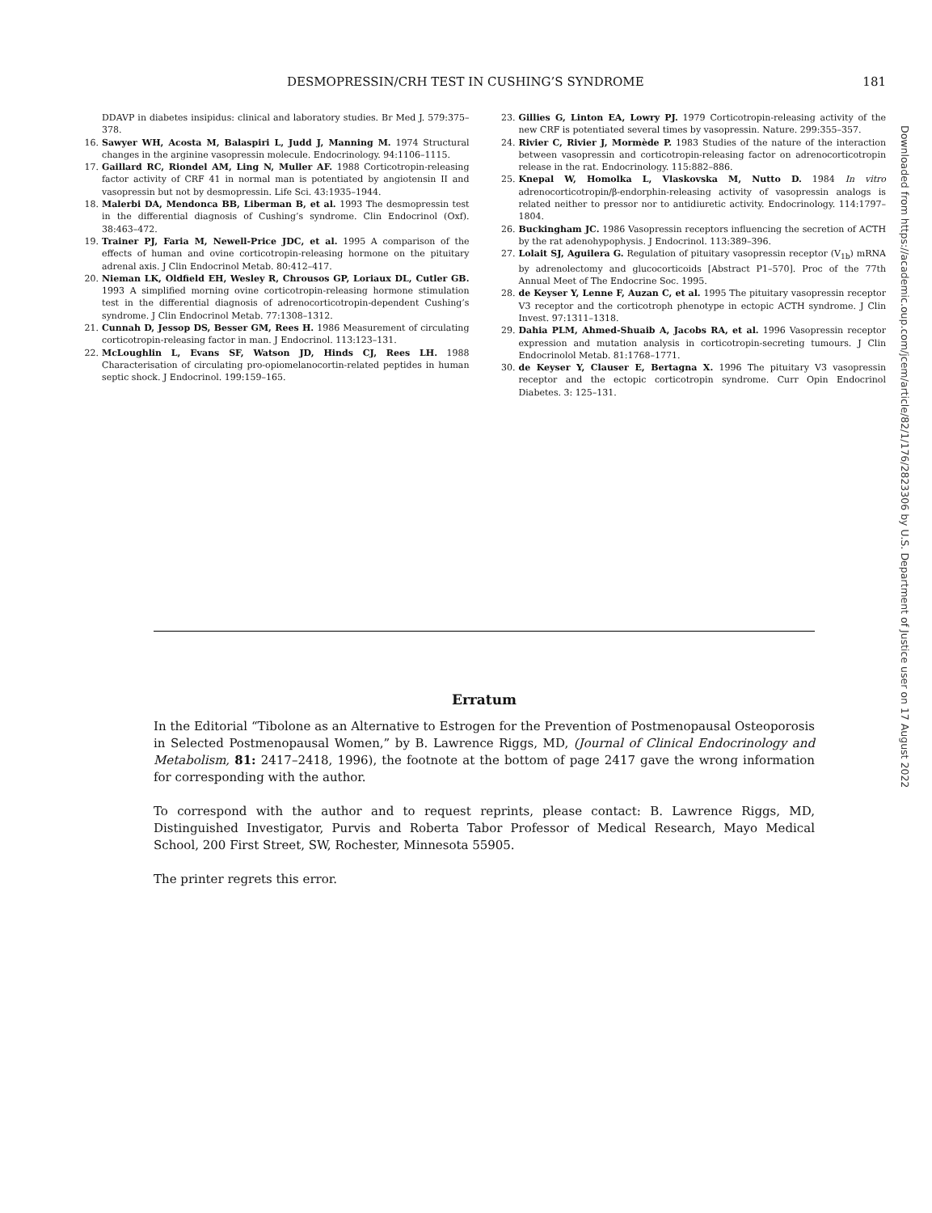DESMOPRESSIN/CRH TEST IN CUSHING’S SYNDROME 181
DDAVP in diabetes insipidus: clinical and laboratory studies. Br Med J. 579:375–378.
16. Sawyer WH, Acosta M, Balaspiri L, Judd J, Manning M. 1974 Structural changes in the arginine vasopressin molecule. Endocrinology. 94:1106–1115.
17. Gaillard RC, Riondel AM, Ling N, Muller AF. 1988 Corticotropin-releasing factor activity of CRF 41 in normal man is potentiated by angiotensin II and vasopressin but not by desmopressin. Life Sci. 43:1935–1944.
18. Malerbi DA, Mendonca BB, Liberman B, et al. 1993 The desmopressin test in the differential diagnosis of Cushing’s syndrome. Clin Endocrinol (Oxf). 38:463–472.
19. Trainer PJ, Faria M, Newell-Price JDC, et al. 1995 A comparison of the effects of human and ovine corticotropin-releasing hormone on the pituitary adrenal axis. J Clin Endocrinol Metab. 80:412–417.
20. Nieman LK, Oldfield EH, Wesley R, Chrousos GP, Loriaux DL, Cutler GB. 1993 A simplified morning ovine corticotropin-releasing hormone stimulation test in the differential diagnosis of adrenocorticotropin-dependent Cushing’s syndrome. J Clin Endocrinol Metab. 77:1308–1312.
21. Cunnah D, Jessop DS, Besser GM, Rees H. 1986 Measurement of circulating corticotropin-releasing factor in man. J Endocrinol. 113:123–131.
22. McLoughlin L, Evans SF, Watson JD, Hinds CJ, Rees LH. 1988 Characterisation of circulating pro-opiomelanocortin-related peptides in human septic shock. J Endocrinol. 199:159–165.
23. Gillies G, Linton EA, Lowry PJ. 1979 Corticotropin-releasing activity of the new CRF is potentiated several times by vasopressin. Nature. 299:355–357.
24. Rivier C, Rivier J, Mormède P. 1983 Studies of the nature of the interaction between vasopressin and corticotropin-releasing factor on adrenocorticotropin release in the rat. Endocrinology. 115:882–886.
25. Knepal W, Homolka L, Vlaskovska M, Nutto D. 1984 In vitro adrenocorticotropin/β-endorphin-releasing activity of vasopressin analogs is related neither to pressor nor to antidiuretic activity. Endocrinology. 114:1797–1804.
26. Buckingham JC. 1986 Vasopressin receptors influencing the secretion of ACTH by the rat adenohypophysis. J Endocrinol. 113:389–396.
27. Lolait SJ, Aguilera G. Regulation of pituitary vasopressin receptor (V<sub>1b</sub>) mRNA by adrenolectomy and glucocorticoids [Abstract P1–570]. Proc of the 77th Annual Meet of The Endocrine Soc. 1995.
28. de Keyser Y, Lenne F, Auzan C, et al. 1995 The pituitary vasopressin receptor V3 receptor and the corticotroph phenotype in ectopic ACTH syndrome. J Clin Invest. 97:1311–1318.
29. Dahia PLM, Ahmed-Shuaib A, Jacobs RA, et al. 1996 Vasopressin receptor expression and mutation analysis in corticotropin-secreting tumours. J Clin Endocrinolol Metab. 81:1768–1771.
30. de Keyser Y, Clauser E, Bertagna X. 1996 The pituitary V3 vasopressin receptor and the ectopic corticotropin syndrome. Curr Opin Endocrinol Diabetes. 3: 125–131.
Erratum
In the Editorial “Tibolone as an Alternative to Estrogen for the Prevention of Postmenopausal Osteoporosis in Selected Postmenopausal Women,” by B. Lawrence Riggs, MD, (Journal of Clinical Endocrinology and Metabolism, 81: 2417–2418, 1996), the footnote at the bottom of page 2417 gave the wrong information for corresponding with the author.
To correspond with the author and to request reprints, please contact: B. Lawrence Riggs, MD, Distinguished Investigator, Purvis and Roberta Tabor Professor of Medical Research, Mayo Medical School, 200 First Street, SW, Rochester, Minnesota 55905.
The printer regrets this error.
Downloaded from https://academic.oup.com/jcem/article/82/1/176/2823306 by U.S. Department of Justice user on 17 August 2022